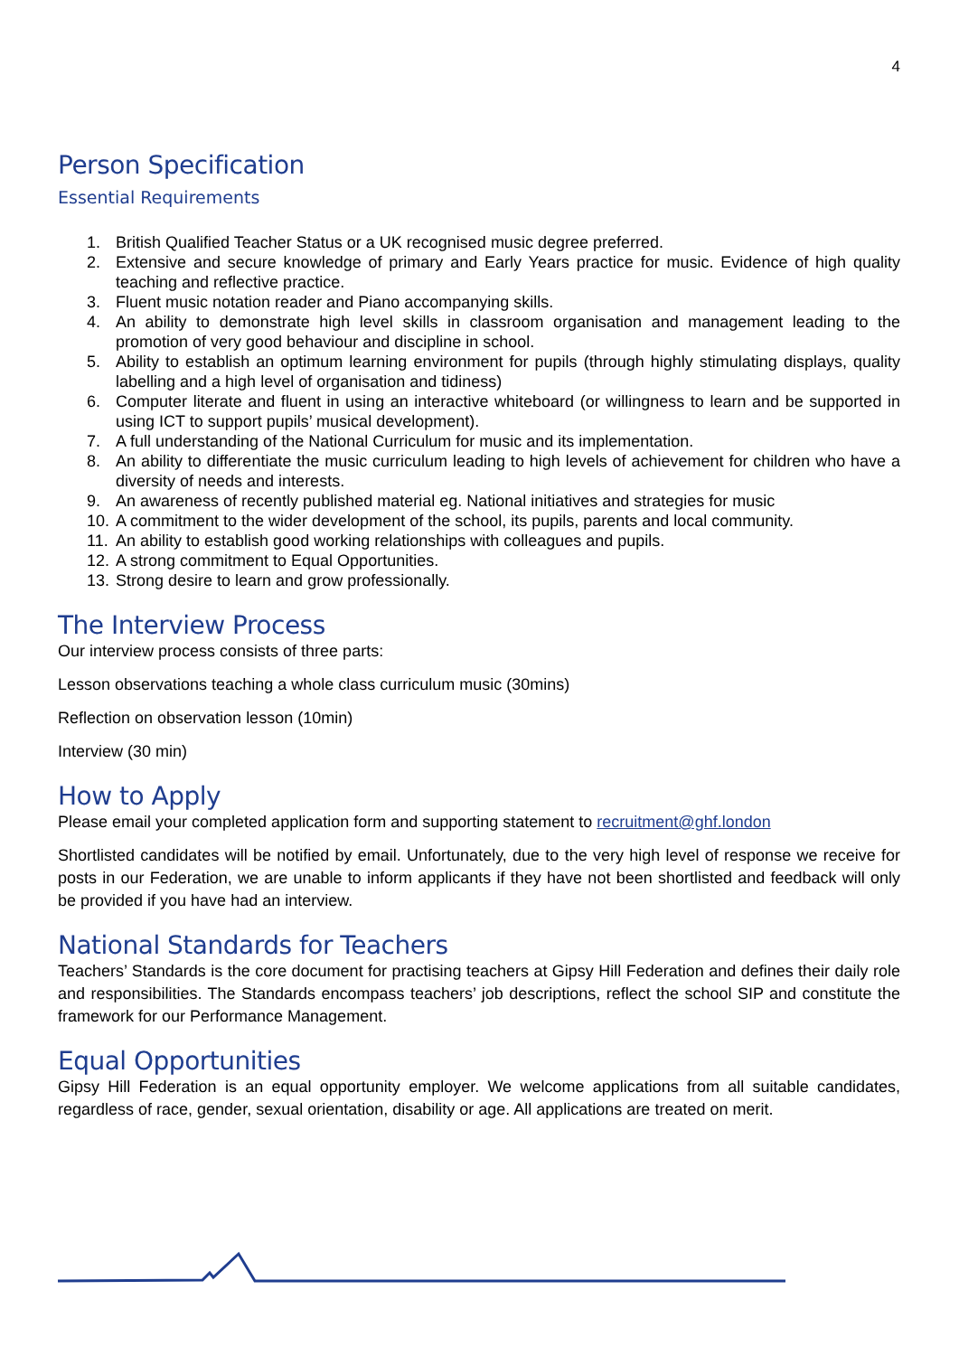4
Person Specification
Essential Requirements
1. British Qualified Teacher Status or a UK recognised music degree preferred.
2. Extensive and secure knowledge of primary and Early Years practice for music. Evidence of high quality teaching and reflective practice.
3. Fluent music notation reader and Piano accompanying skills.
4. An ability to demonstrate high level skills in classroom organisation and management leading to the promotion of very good behaviour and discipline in school.
5. Ability to establish an optimum learning environment for pupils (through highly stimulating displays, quality labelling and a high level of organisation and tidiness)
6. Computer literate and fluent in using an interactive whiteboard (or willingness to learn and be supported in using ICT to support pupils’ musical development).
7. A full understanding of the National Curriculum for music and its implementation.
8. An ability to differentiate the music curriculum leading to high levels of achievement for children who have a diversity of needs and interests.
9. An awareness of recently published material eg. National initiatives and strategies for music
10. A commitment to the wider development of the school, its pupils, parents and local community.
11. An ability to establish good working relationships with colleagues and pupils.
12. A strong commitment to Equal Opportunities.
13. Strong desire to learn and grow professionally.
The Interview Process
Our interview process consists of three parts:
Lesson observations teaching a whole class curriculum music (30mins)
Reflection on observation lesson (10min)
Interview (30 min)
How to Apply
Please email your completed application form and supporting statement to recruitment@ghf.london
Shortlisted candidates will be notified by email. Unfortunately, due to the very high level of response we receive for posts in our Federation, we are unable to inform applicants if they have not been shortlisted and feedback will only be provided if you have had an interview.
National Standards for Teachers
Teachers’ Standards is the core document for practising teachers at Gipsy Hill Federation and defines their daily role and responsibilities. The Standards encompass teachers’ job descriptions, reflect the school SIP and constitute the framework for our Performance Management.
Equal Opportunities
Gipsy Hill Federation is an equal opportunity employer. We welcome applications from all suitable candidates, regardless of race, gender, sexual orientation, disability or age. All applications are treated on merit.